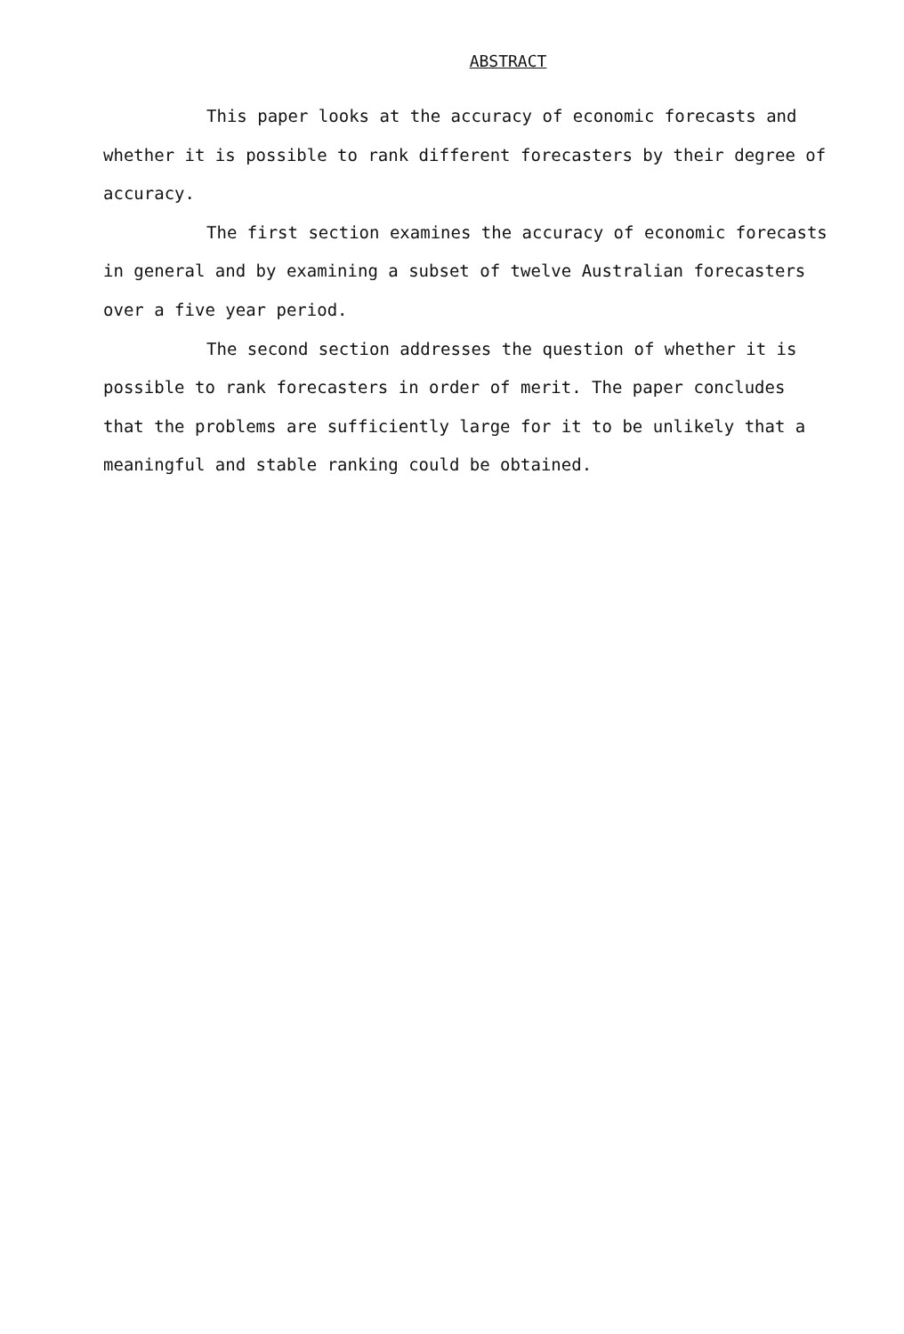ABSTRACT
This paper looks at the accuracy of economic forecasts and whether it is possible to rank different forecasters by their degree of accuracy.
The first section examines the accuracy of economic forecasts in general and by examining a subset of twelve Australian forecasters over a five year period.
The second section addresses the question of whether it is possible to rank forecasters in order of merit. The paper concludes that the problems are sufficiently large for it to be unlikely that a meaningful and stable ranking could be obtained.